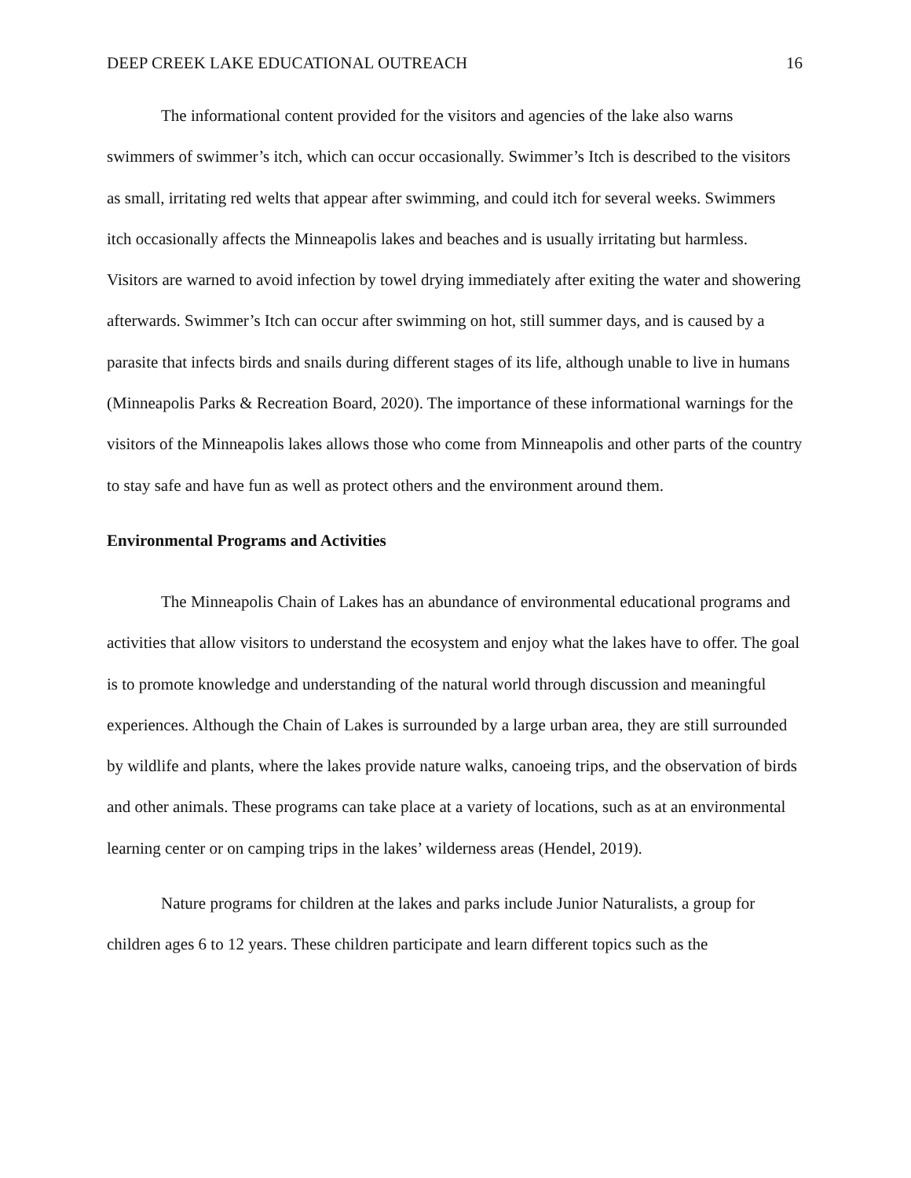DEEP CREEK LAKE EDUCATIONAL OUTREACH 16
The informational content provided for the visitors and agencies of the lake also warns swimmers of swimmer’s itch, which can occur occasionally. Swimmer’s Itch is described to the visitors as small, irritating red welts that appear after swimming, and could itch for several weeks. Swimmers itch occasionally affects the Minneapolis lakes and beaches and is usually irritating but harmless. Visitors are warned to avoid infection by towel drying immediately after exiting the water and showering afterwards. Swimmer’s Itch can occur after swimming on hot, still summer days, and is caused by a parasite that infects birds and snails during different stages of its life, although unable to live in humans (Minneapolis Parks & Recreation Board, 2020). The importance of these informational warnings for the visitors of the Minneapolis lakes allows those who come from Minneapolis and other parts of the country to stay safe and have fun as well as protect others and the environment around them.
Environmental Programs and Activities
The Minneapolis Chain of Lakes has an abundance of environmental educational programs and activities that allow visitors to understand the ecosystem and enjoy what the lakes have to offer. The goal is to promote knowledge and understanding of the natural world through discussion and meaningful experiences. Although the Chain of Lakes is surrounded by a large urban area, they are still surrounded by wildlife and plants, where the lakes provide nature walks, canoeing trips, and the observation of birds and other animals. These programs can take place at a variety of locations, such as at an environmental learning center or on camping trips in the lakes’ wilderness areas (Hendel, 2019).
Nature programs for children at the lakes and parks include Junior Naturalists, a group for children ages 6 to 12 years. These children participate and learn different topics such as the